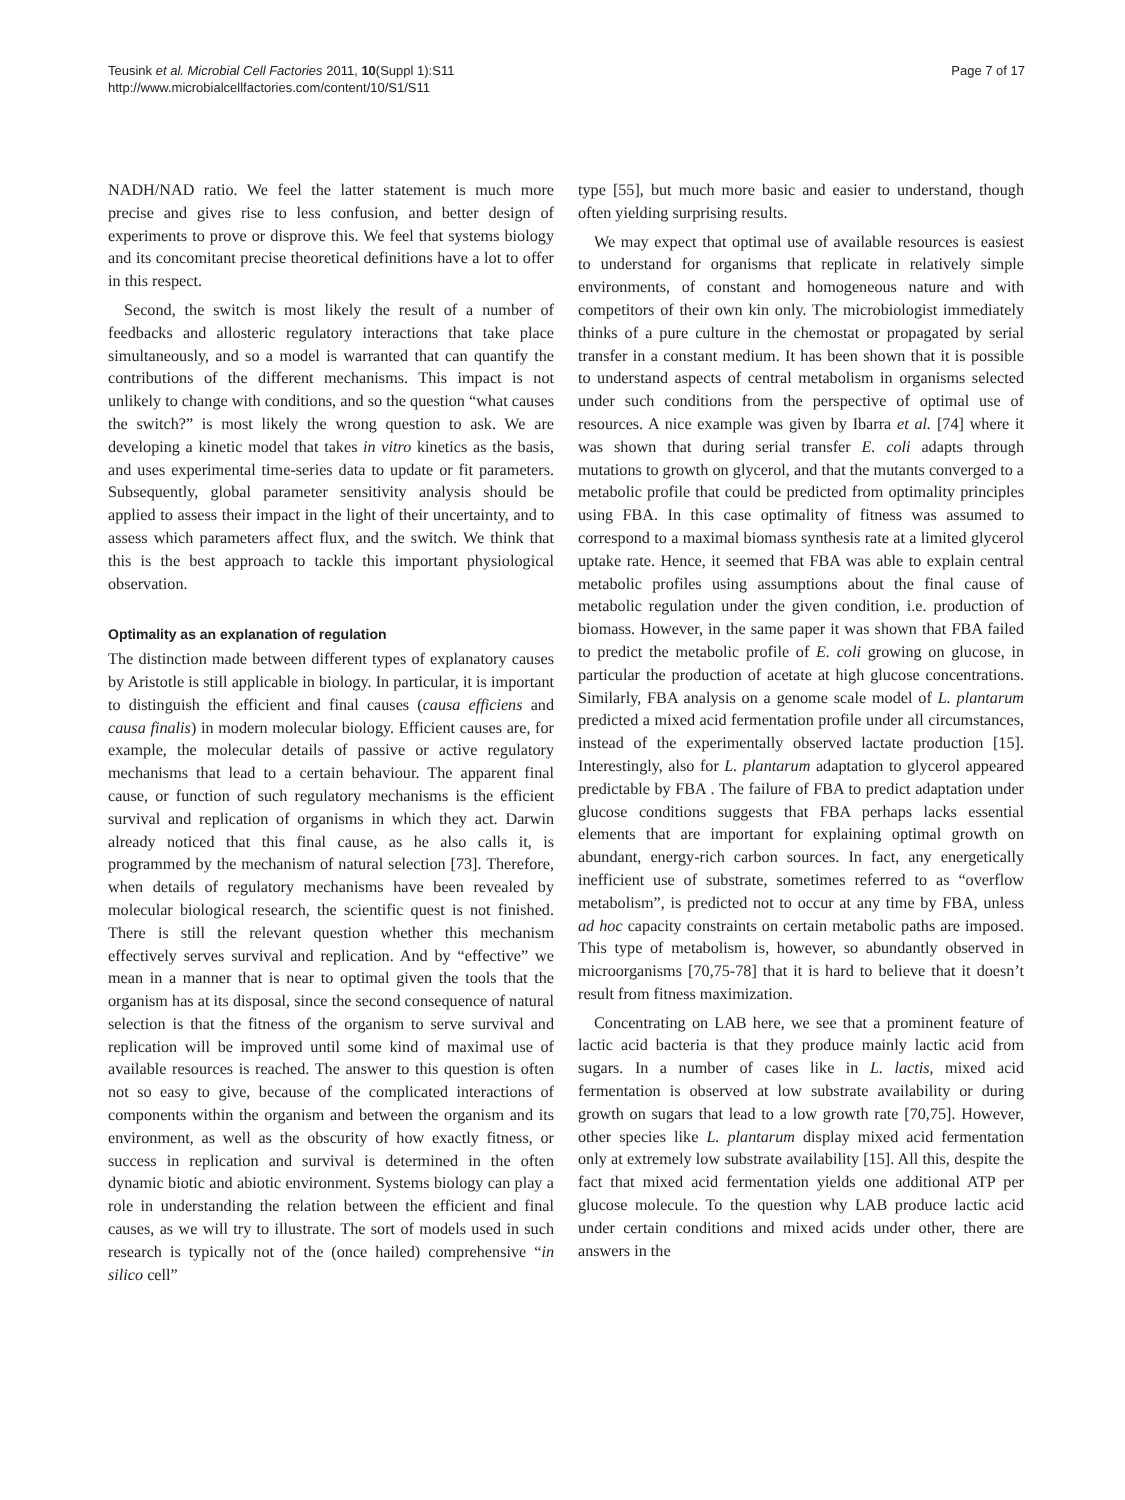Teusink et al. Microbial Cell Factories 2011, 10(Suppl 1):S11
http://www.microbialcellfactories.com/content/10/S1/S11
Page 7 of 17
NADH/NAD ratio. We feel the latter statement is much more precise and gives rise to less confusion, and better design of experiments to prove or disprove this. We feel that systems biology and its concomitant precise theoretical definitions have a lot to offer in this respect.
Second, the switch is most likely the result of a number of feedbacks and allosteric regulatory interactions that take place simultaneously, and so a model is warranted that can quantify the contributions of the different mechanisms. This impact is not unlikely to change with conditions, and so the question “what causes the switch?” is most likely the wrong question to ask. We are developing a kinetic model that takes in vitro kinetics as the basis, and uses experimental time-series data to update or fit parameters. Subsequently, global parameter sensitivity analysis should be applied to assess their impact in the light of their uncertainty, and to assess which parameters affect flux, and the switch. We think that this is the best approach to tackle this important physiological observation.
Optimality as an explanation of regulation
The distinction made between different types of explanatory causes by Aristotle is still applicable in biology. In particular, it is important to distinguish the efficient and final causes (causa efficiens and causa finalis) in modern molecular biology. Efficient causes are, for example, the molecular details of passive or active regulatory mechanisms that lead to a certain behaviour. The apparent final cause, or function of such regulatory mechanisms is the efficient survival and replication of organisms in which they act. Darwin already noticed that this final cause, as he also calls it, is programmed by the mechanism of natural selection [73]. Therefore, when details of regulatory mechanisms have been revealed by molecular biological research, the scientific quest is not finished. There is still the relevant question whether this mechanism effectively serves survival and replication. And by “effective” we mean in a manner that is near to optimal given the tools that the organism has at its disposal, since the second consequence of natural selection is that the fitness of the organism to serve survival and replication will be improved until some kind of maximal use of available resources is reached. The answer to this question is often not so easy to give, because of the complicated interactions of components within the organism and between the organism and its environment, as well as the obscurity of how exactly fitness, or success in replication and survival is determined in the often dynamic biotic and abiotic environment. Systems biology can play a role in understanding the relation between the efficient and final causes, as we will try to illustrate. The sort of models used in such research is typically not of the (once hailed) comprehensive “in silico cell”
type [55], but much more basic and easier to understand, though often yielding surprising results.
We may expect that optimal use of available resources is easiest to understand for organisms that replicate in relatively simple environments, of constant and homogeneous nature and with competitors of their own kin only. The microbiologist immediately thinks of a pure culture in the chemostat or propagated by serial transfer in a constant medium. It has been shown that it is possible to understand aspects of central metabolism in organisms selected under such conditions from the perspective of optimal use of resources. A nice example was given by Ibarra et al. [74] where it was shown that during serial transfer E. coli adapts through mutations to growth on glycerol, and that the mutants converged to a metabolic profile that could be predicted from optimality principles using FBA. In this case optimality of fitness was assumed to correspond to a maximal biomass synthesis rate at a limited glycerol uptake rate. Hence, it seemed that FBA was able to explain central metabolic profiles using assumptions about the final cause of metabolic regulation under the given condition, i.e. production of biomass. However, in the same paper it was shown that FBA failed to predict the metabolic profile of E. coli growing on glucose, in particular the production of acetate at high glucose concentrations. Similarly, FBA analysis on a genome scale model of L. plantarum predicted a mixed acid fermentation profile under all circumstances, instead of the experimentally observed lactate production [15]. Interestingly, also for L. plantarum adaptation to glycerol appeared predictable by FBA . The failure of FBA to predict adaptation under glucose conditions suggests that FBA perhaps lacks essential elements that are important for explaining optimal growth on abundant, energy-rich carbon sources. In fact, any energetically inefficient use of substrate, sometimes referred to as “overflow metabolism”, is predicted not to occur at any time by FBA, unless ad hoc capacity constraints on certain metabolic paths are imposed. This type of metabolism is, however, so abundantly observed in microorganisms [70,75-78] that it is hard to believe that it doesn’t result from fitness maximization.
Concentrating on LAB here, we see that a prominent feature of lactic acid bacteria is that they produce mainly lactic acid from sugars. In a number of cases like in L. lactis, mixed acid fermentation is observed at low substrate availability or during growth on sugars that lead to a low growth rate [70,75]. However, other species like L. plantarum display mixed acid fermentation only at extremely low substrate availability [15]. All this, despite the fact that mixed acid fermentation yields one additional ATP per glucose molecule. To the question why LAB produce lactic acid under certain conditions and mixed acids under other, there are answers in the